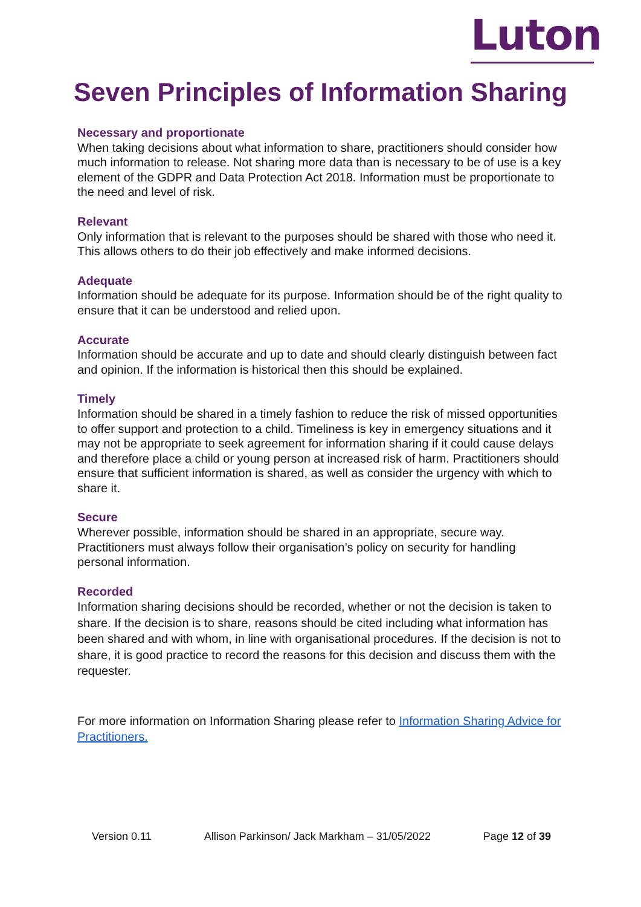Luton
Seven Principles of Information Sharing
Necessary and proportionate
When taking decisions about what information to share, practitioners should consider how much information to release. Not sharing more data than is necessary to be of use is a key element of the GDPR and Data Protection Act 2018. Information must be proportionate to the need and level of risk.
Relevant
Only information that is relevant to the purposes should be shared with those who need it. This allows others to do their job effectively and make informed decisions.
Adequate
Information should be adequate for its purpose. Information should be of the right quality to ensure that it can be understood and relied upon.
Accurate
Information should be accurate and up to date and should clearly distinguish between fact and opinion. If the information is historical then this should be explained.
Timely
Information should be shared in a timely fashion to reduce the risk of missed opportunities to offer support and protection to a child. Timeliness is key in emergency situations and it may not be appropriate to seek agreement for information sharing if it could cause delays and therefore place a child or young person at increased risk of harm. Practitioners should ensure that sufficient information is shared, as well as consider the urgency with which to share it.
Secure
Wherever possible, information should be shared in an appropriate, secure way. Practitioners must always follow their organisation’s policy on security for handling personal information.
Recorded
Information sharing decisions should be recorded, whether or not the decision is taken to share. If the decision is to share, reasons should be cited including what information has been shared and with whom, in line with organisational procedures. If the decision is not to share, it is good practice to record the reasons for this decision and discuss them with the requester.
For more information on Information Sharing please refer to Information Sharing Advice for Practitioners.
Version 0.11 Allison Parkinson/ Jack Markham – 31/05/2022 Page 12 of 39